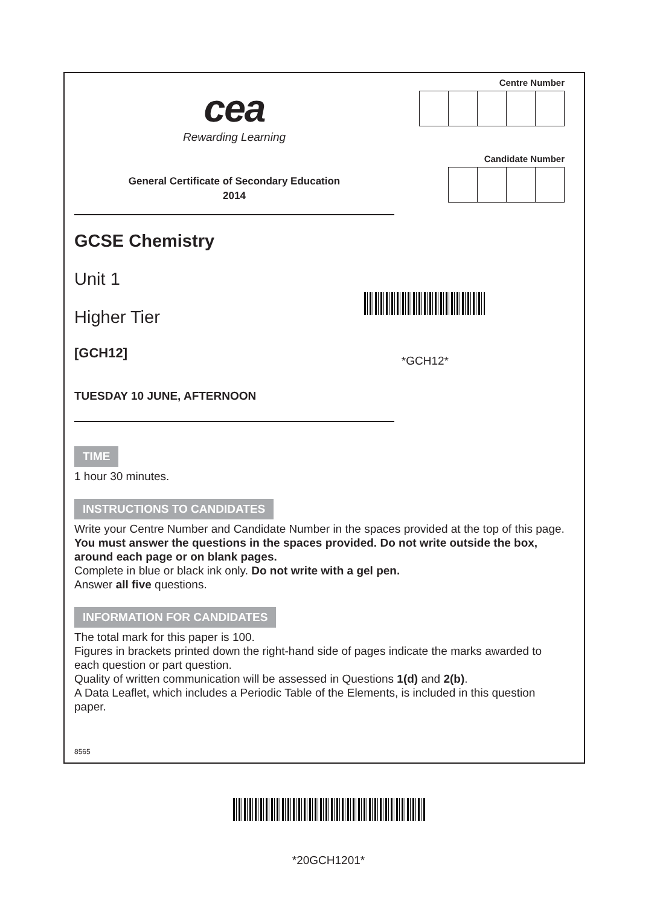cea
Rewarding Learning
General Certificate of Secondary Education
2014
Centre Number
Candidate Number
GCSE Chemistry
Unit 1
Higher Tier
[GCH12]
*GCH12*
TUESDAY 10 JUNE, AFTERNOON
TIME
1 hour 30 minutes.
INSTRUCTIONS TO CANDIDATES
Write your Centre Number and Candidate Number in the spaces provided at the top of this page.
You must answer the questions in the spaces provided. Do not write outside the box, around each page or on blank pages.
Complete in blue or black ink only. Do not write with a gel pen.
Answer all five questions.
INFORMATION FOR CANDIDATES
The total mark for this paper is 100.
Figures in brackets printed down the right-hand side of pages indicate the marks awarded to each question or part question.
Quality of written communication will be assessed in Questions 1(d) and 2(b).
A Data Leaflet, which includes a Periodic Table of the Elements, is included in this question paper.
8565
*20GCH1201*